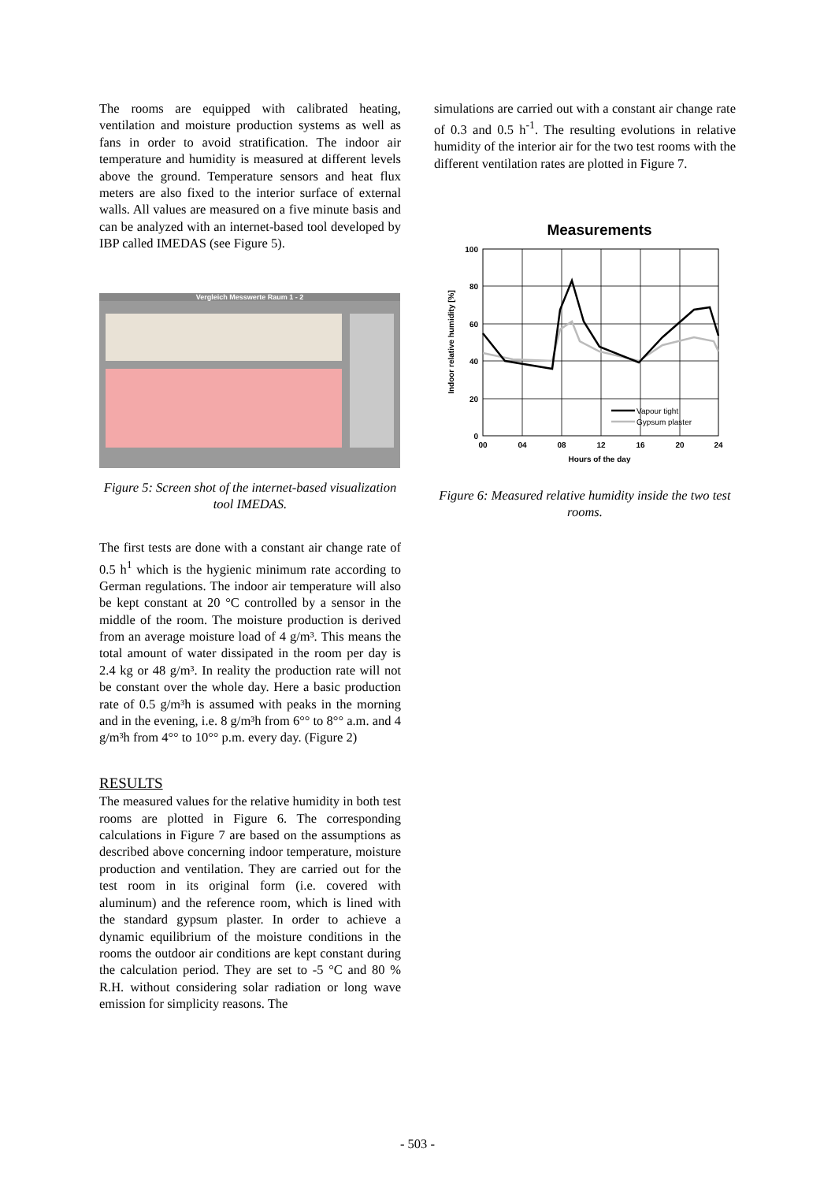The rooms are equipped with calibrated heating, ventilation and moisture production systems as well as fans in order to avoid stratification. The indoor air temperature and humidity is measured at different levels above the ground. Temperature sensors and heat flux meters are also fixed to the interior surface of external walls. All values are measured on a five minute basis and can be analyzed with an internet-based tool developed by IBP called IMEDAS (see Figure 5).
Vergleich Messwerte Raum 1 - 2
Figure 5: Screen shot of the internet-based visualization tool IMEDAS.
The first tests are done with a constant air change rate of 0.5 h<sup>1</sup> which is the hygienic minimum rate according to German regulations. The indoor air temperature will also be kept constant at 20 °C controlled by a sensor in the middle of the room. The moisture production is derived from an average moisture load of 4 g/m³. This means the total amount of water dissipated in the room per day is 2.4 kg or 48 g/m³. In reality the production rate will not be constant over the whole day. Here a basic production rate of 0.5 g/m³h is assumed with peaks in the morning and in the evening, i.e. 8 g/m³h from 6°° to 8°° a.m. and 4 g/m³h from 4°° to 10°° p.m. every day. (Figure 2)
RESULTS
The measured values for the relative humidity in both test rooms are plotted in Figure 6. The corresponding calculations in Figure 7 are based on the assumptions as described above concerning indoor temperature, moisture production and ventilation. They are carried out for the test room in its original form (i.e. covered with aluminum) and the reference room, which is lined with the standard gypsum plaster. In order to achieve a dynamic equilibrium of the moisture conditions in the rooms the outdoor air conditions are kept constant during the calculation period. They are set to -5 °C and 80 % R.H. without considering solar radiation or long wave emission for simplicity reasons. The
simulations are carried out with a constant air change rate of 0.3 and 0.5 h<sup>-1</sup>. The resulting evolutions in relative humidity of the interior air for the two test rooms with the different ventilation rates are plotted in Figure 7.
Measurements
100
80
60
40
20
0
00
04
08
12
16
20
24
Hours of the day
Indoor relative humidity [%]
Vapour tight
Gypsum plaster
Figure 6: Measured relative humidity inside the two test rooms.
- 503 -